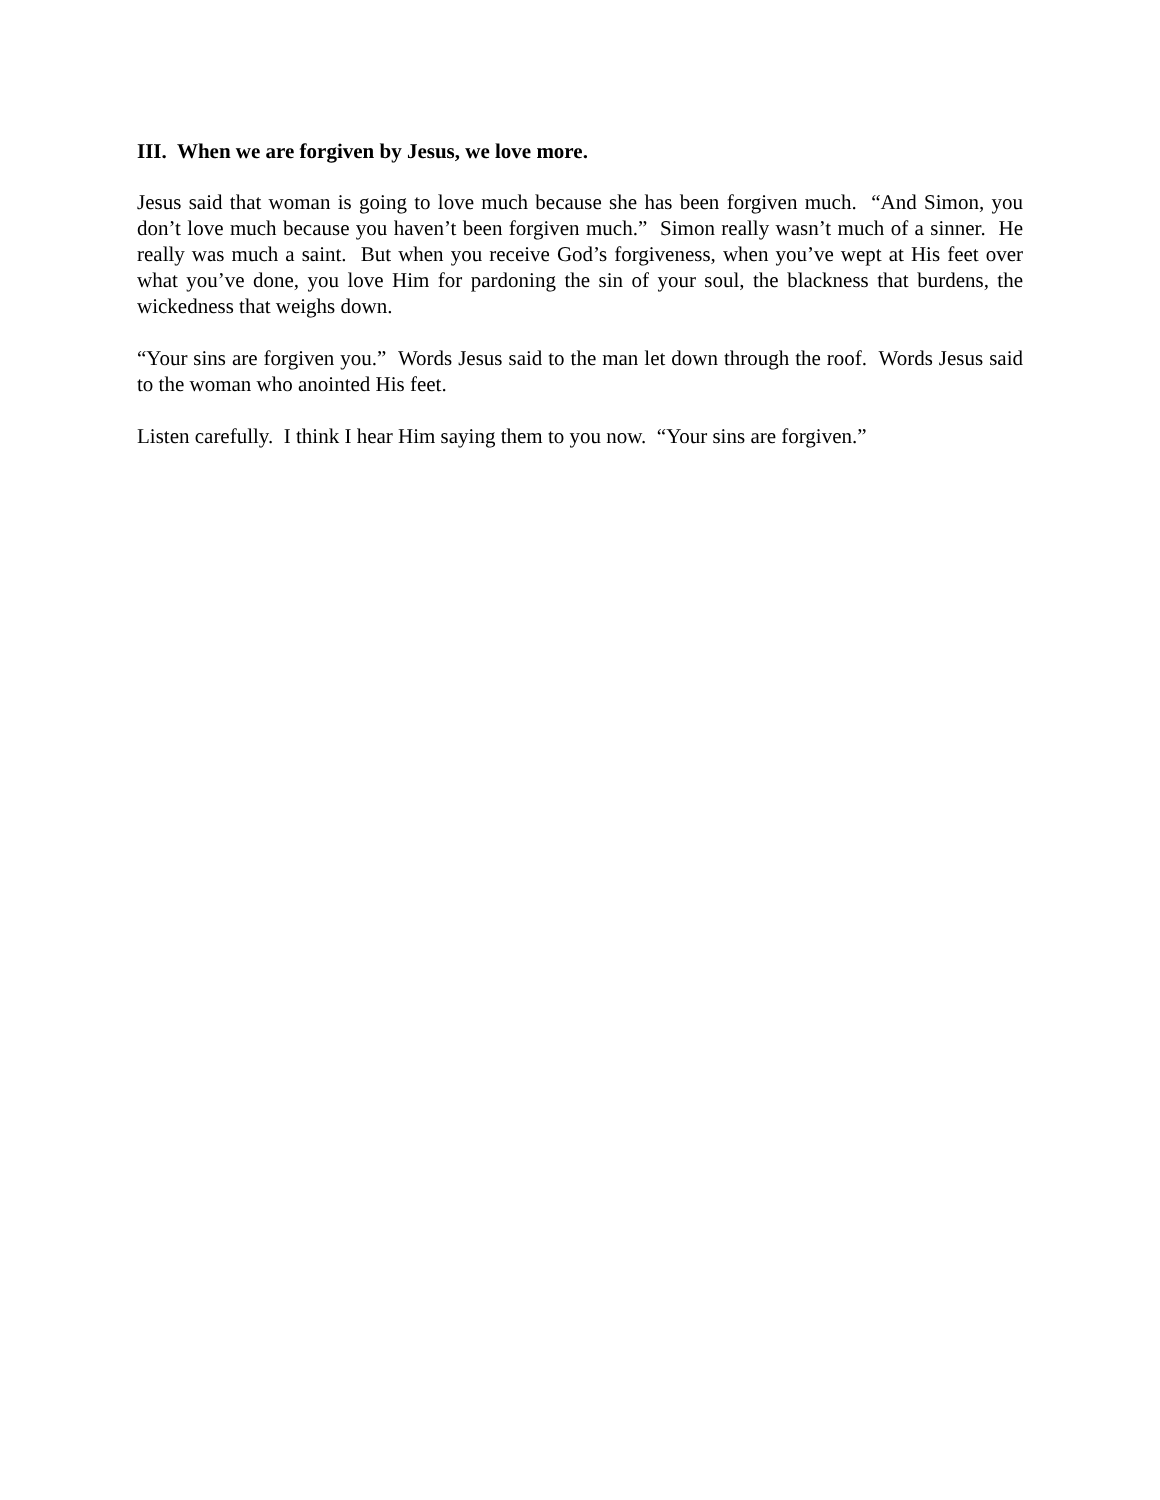III. When we are forgiven by Jesus, we love more.
Jesus said that woman is going to love much because she has been forgiven much. “And Simon, you don’t love much because you haven’t been forgiven much.” Simon really wasn’t much of a sinner. He really was much a saint. But when you receive God’s forgiveness, when you’ve wept at His feet over what you’ve done, you love Him for pardoning the sin of your soul, the blackness that burdens, the wickedness that weighs down.
“Your sins are forgiven you.” Words Jesus said to the man let down through the roof. Words Jesus said to the woman who anointed His feet.
Listen carefully. I think I hear Him saying them to you now. “Your sins are forgiven.”